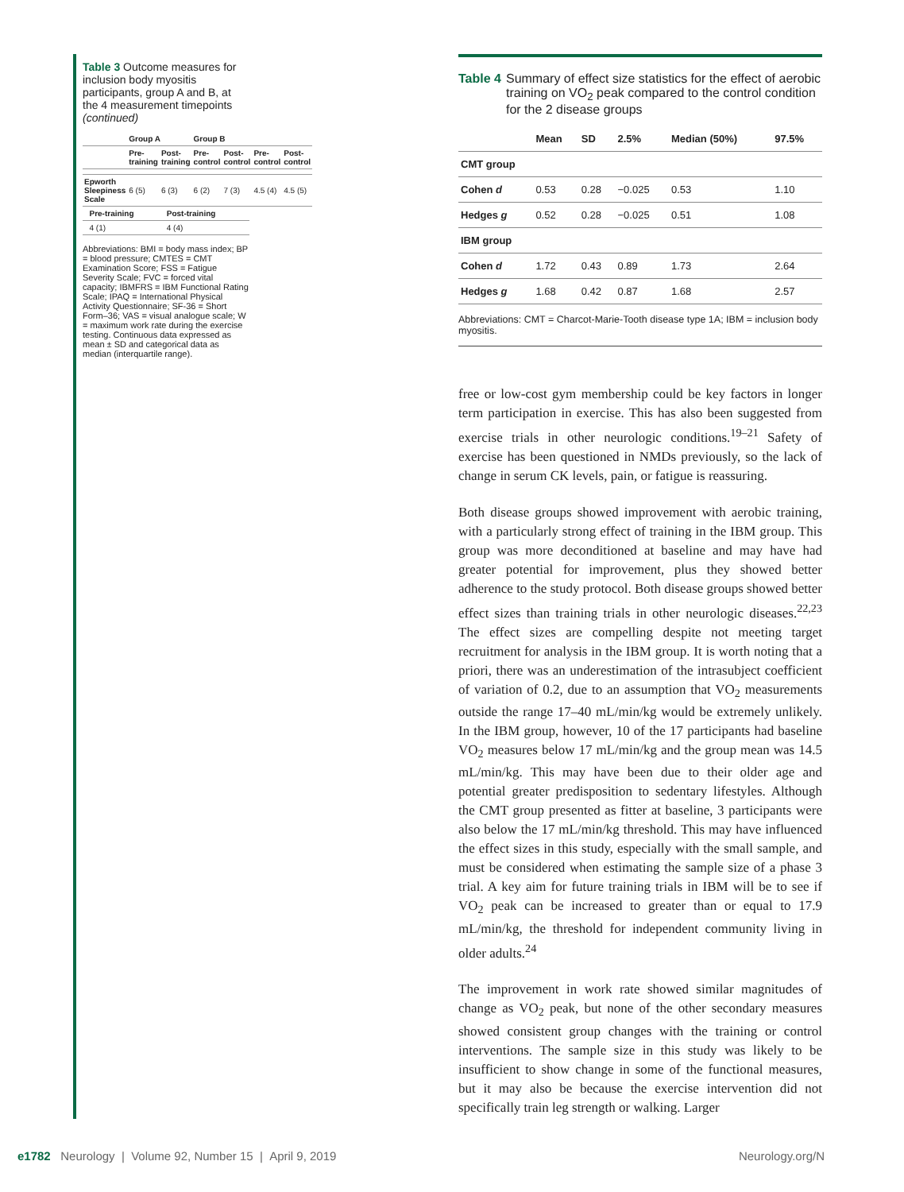Table 3 Outcome measures for inclusion body myositis participants, group A and B, at the 4 measurement timepoints (continued)
| | Group A | | Group B | | | |
| --- | --- | --- | --- | --- | --- | --- |
| | Pre-training | Post-training | Pre-control | Post-control | Pre-control | Post-control |
| Epworth Sleepiness Scale | 6 (5) | 6 (3) | 6 (2) | 7 (3) | 4.5 (4) | 4.5 (5) |
| | Pre-training | Post-training |
| --- | --- | --- |
| | 4 (1) | 4 (4) |
Abbreviations: BMI = body mass index; BP = blood pressure; CMTES = CMT Examination Score; FSS = Fatigue Severity Scale; FVC = forced vital capacity; IBMFRS = IBM Functional Rating Scale; IPAQ = International Physical Activity Questionnaire; SF-36 = Short Form–36; VAS = visual analogue scale; W = maximum work rate during the exercise testing. Continuous data expressed as mean ± SD and categorical data as median (interquartile range).
Table 4 Summary of effect size statistics for the effect of aerobic training on VO<sub>2</sub> peak compared to the control condition for the 2 disease groups
| | Mean | SD | 2.5% | Median (50%) | 97.5% |
| --- | --- | --- | --- | --- | --- |
| CMT group | | | | | |
| Cohen d | 0.53 | 0.28 | −0.025 | 0.53 | 1.10 |
| Hedges g | 0.52 | 0.28 | −0.025 | 0.51 | 1.08 |
| IBM group | | | | | |
| Cohen d | 1.72 | 0.43 | 0.89 | 1.73 | 2.64 |
| Hedges g | 1.68 | 0.42 | 0.87 | 1.68 | 2.57 |
Abbreviations: CMT = Charcot-Marie-Tooth disease type 1A; IBM = inclusion body myositis.
free or low-cost gym membership could be key factors in longer term participation in exercise. This has also been suggested from exercise trials in other neurologic conditions.<sup>19–21</sup> Safety of exercise has been questioned in NMDs previously, so the lack of change in serum CK levels, pain, or fatigue is reassuring.
Both disease groups showed improvement with aerobic training, with a particularly strong effect of training in the IBM group. This group was more deconditioned at baseline and may have had greater potential for improvement, plus they showed better adherence to the study protocol. Both disease groups showed better effect sizes than training trials in other neurologic diseases.<sup>22,23</sup> The effect sizes are compelling despite not meeting target recruitment for analysis in the IBM group. It is worth noting that a priori, there was an underestimation of the intrasubject coefficient of variation of 0.2, due to an assumption that VO<sub>2</sub> measurements outside the range 17–40 mL/min/kg would be extremely unlikely. In the IBM group, however, 10 of the 17 participants had baseline VO<sub>2</sub> measures below 17 mL/min/kg and the group mean was 14.5 mL/min/kg. This may have been due to their older age and potential greater predisposition to sedentary lifestyles. Although the CMT group presented as fitter at baseline, 3 participants were also below the 17 mL/min/kg threshold. This may have influenced the effect sizes in this study, especially with the small sample, and must be considered when estimating the sample size of a phase 3 trial. A key aim for future training trials in IBM will be to see if VO<sub>2</sub> peak can be increased to greater than or equal to 17.9 mL/min/kg, the threshold for independent community living in older adults.<sup>24</sup>
The improvement in work rate showed similar magnitudes of change as VO<sub>2</sub> peak, but none of the other secondary measures showed consistent group changes with the training or control interventions. The sample size in this study was likely to be insufficient to show change in some of the functional measures, but it may also be because the exercise intervention did not specifically train leg strength or walking. Larger
e1782 Neurology | Volume 92, Number 15 | April 9, 2019 Neurology.org/N